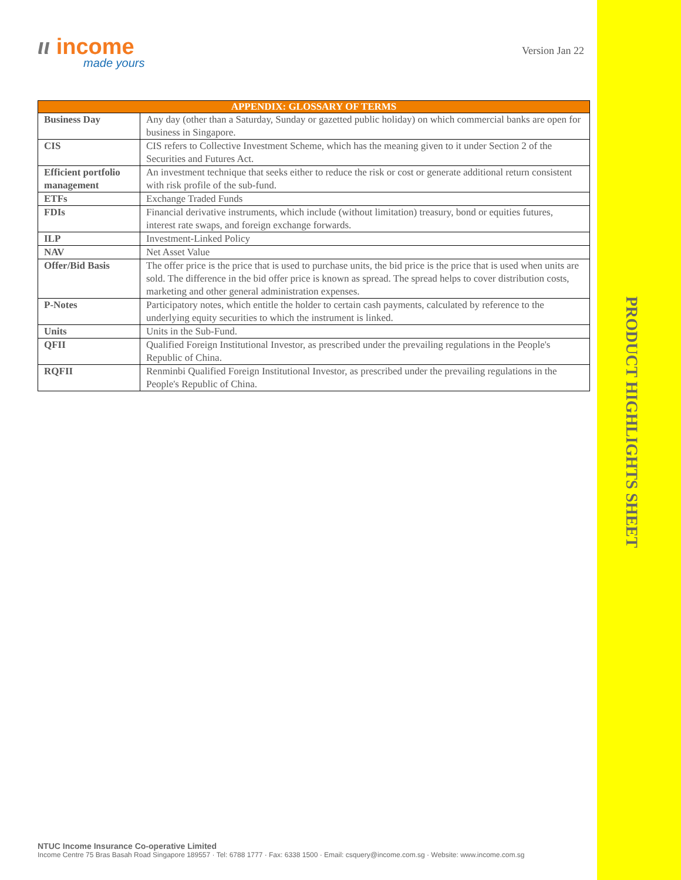ιι income
made yours
Version Jan 22
| APPENDIX: GLOSSARY OF TERMS | |
| --- | --- |
| Business Day | Any day (other than a Saturday, Sunday or gazetted public holiday) on which commercial banks are open for business in Singapore. |
| CIS | CIS refers to Collective Investment Scheme, which has the meaning given to it under Section 2 of the Securities and Futures Act. |
| Efficient portfolio management | An investment technique that seeks either to reduce the risk or cost or generate additional return consistent with risk profile of the sub-fund. |
| ETFs | Exchange Traded Funds |
| FDIs | Financial derivative instruments, which include (without limitation) treasury, bond or equities futures, interest rate swaps, and foreign exchange forwards. |
| ILP | Investment-Linked Policy |
| NAV | Net Asset Value |
| Offer/Bid Basis | The offer price is the price that is used to purchase units, the bid price is the price that is used when units are sold. The difference in the bid offer price is known as spread. The spread helps to cover distribution costs, marketing and other general administration expenses. |
| P-Notes | Participatory notes, which entitle the holder to certain cash payments, calculated by reference to the underlying equity securities to which the instrument is linked. |
| Units | Units in the Sub-Fund. |
| QFII | Qualified Foreign Institutional Investor, as prescribed under the prevailing regulations in the People's Republic of China. |
| RQFII | Renminbi Qualified Foreign Institutional Investor, as prescribed under the prevailing regulations in the People's Republic of China. |
PRODUCT HIGHLIGHTS SHEET
NTUC Income Insurance Co-operative Limited
Income Centre 75 Bras Basah Road Singapore 189557 · Tel: 6788 1777 · Fax: 6338 1500 · Email: csquery@income.com.sg · Website: www.income.com.sg